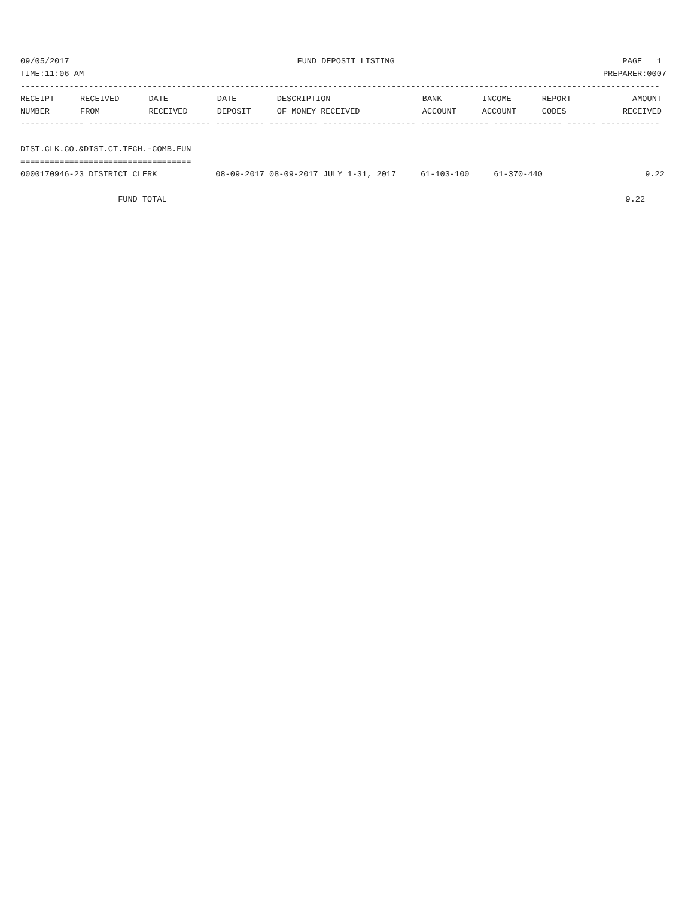09/05/2017 FUND DEPOSIT LISTING PAGE 1
TIME:11:06 AM PREPARER:0007
-----------------------------------------------------------------------------------------------------------------------------------
| RECEIPT | RECEIVED | DATE | DATE | DESCRIPTION | BANK | INCOME | REPORT | AMOUNT |
| --- | --- | --- | --- | --- | --- | --- | --- | --- |
| NUMBER | FROM | RECEIVED | DEPOSIT | OF MONEY RECEIVED | ACCOUNT | ACCOUNT | CODES | RECEIVED |
------------- ------------------------- ---------- ---------- ------------------- -------------- -------------- ------ ------------
 
DIST.CLK.CO.&DIST.CT.TECH.-COMB.FUN
===================================
0000170946-23 DISTRICT CLERK            08-09-2017 08-09-2017 JULY 1-31, 2017     61-103-100     61-370-440                     9.22
 
                    FUND TOTAL                                                                                              9.22